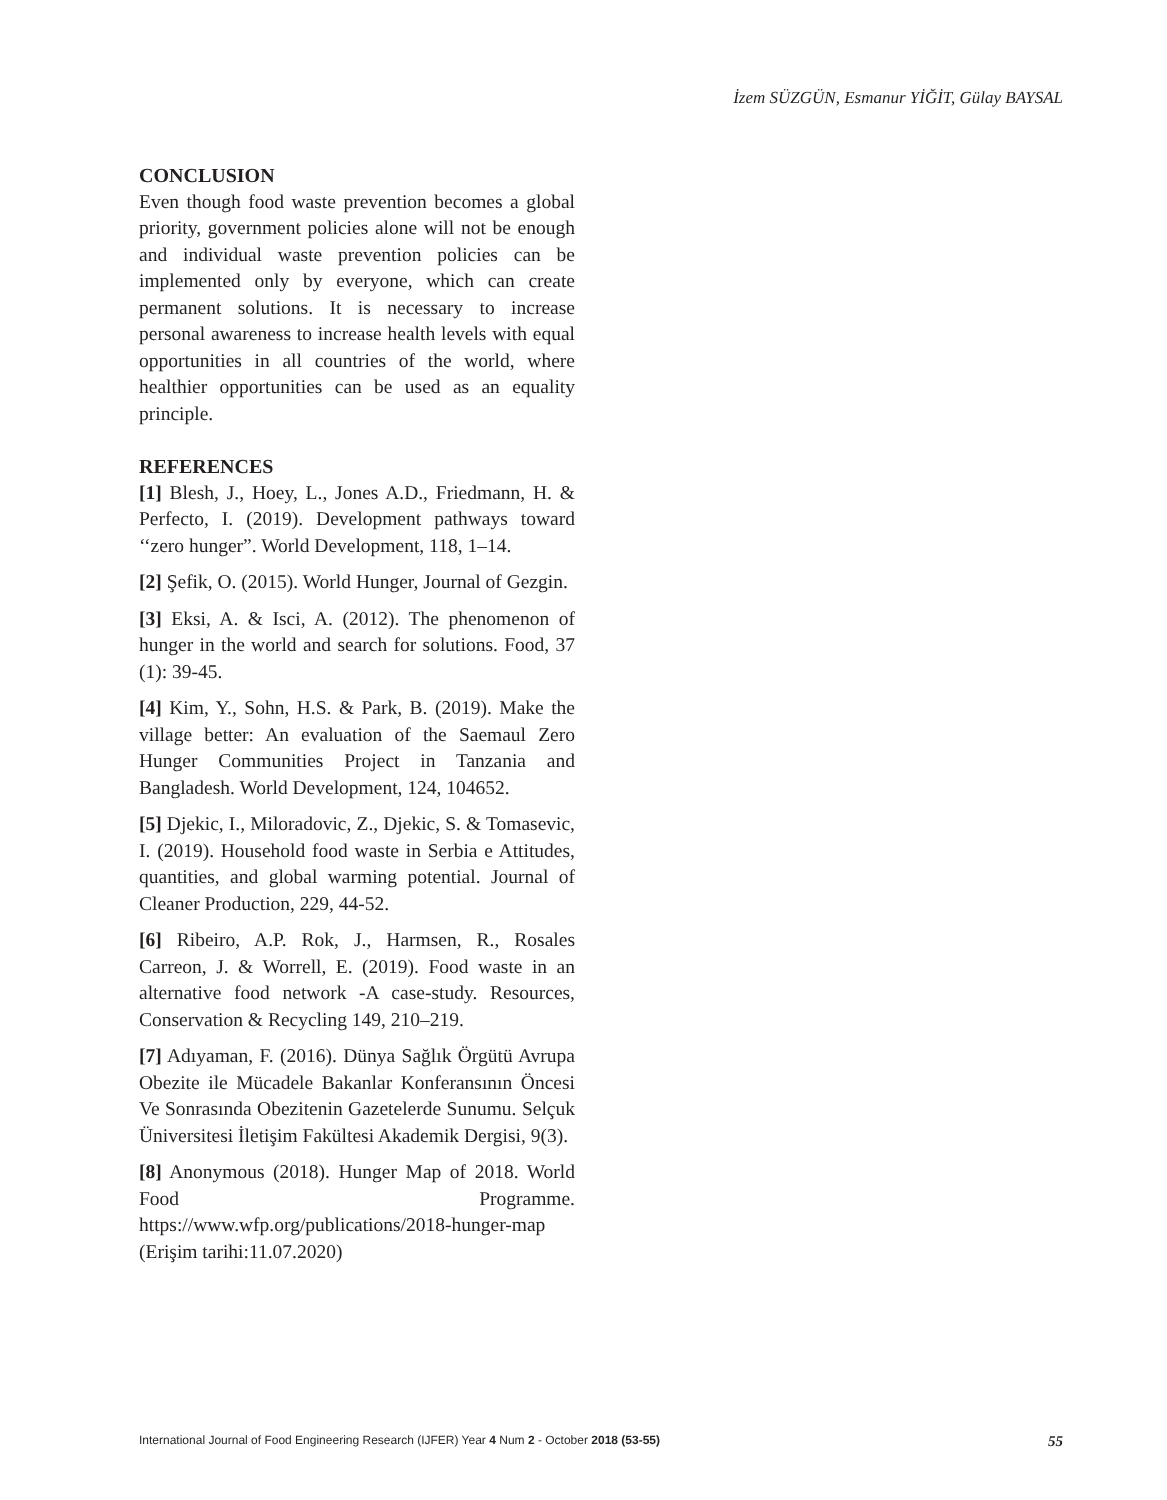İzem SÜZGÜN, Esmanur YİĞİT, Gülay BAYSAL
CONCLUSION
Even though food waste prevention becomes a global priority, government policies alone will not be enough and individual waste prevention policies can be implemented only by everyone, which can create permanent solutions. It is necessary to increase personal awareness to increase health levels with equal opportunities in all countries of the world, where healthier opportunities can be used as an equality principle.
REFERENCES
[1] Blesh, J., Hoey, L., Jones A.D., Friedmann, H. & Perfecto, I. (2019). Development pathways toward ‘‘zero hunger”. World Development, 118, 1–14.
[2] Şefik, O. (2015). World Hunger, Journal of Gezgin.
[3] Eksi, A. & Isci, A. (2012). The phenomenon of hunger in the world and search for solutions. Food, 37 (1): 39-45.
[4] Kim, Y., Sohn, H.S. & Park, B. (2019). Make the village better: An evaluation of the Saemaul Zero Hunger Communities Project in Tanzania and Bangladesh. World Development, 124, 104652.
[5] Djekic, I., Miloradovic, Z., Djekic, S. & Tomasevic, I. (2019). Household food waste in Serbia e Attitudes, quantities, and global warming potential. Journal of Cleaner Production, 229, 44-52.
[6] Ribeiro, A.P. Rok, J., Harmsen, R., Rosales Carreon, J. & Worrell, E. (2019). Food waste in an alternative food network -A case-study. Resources, Conservation & Recycling 149, 210–219.
[7] Adıyaman, F. (2016). Dünya Sağlık Örgütü Avrupa Obezite ile Mücadele Bakanlar Konferansının Öncesi Ve Sonrasında Obezitenin Gazetelerde Sunumu. Selçuk Üniversitesi İletişim Fakültesi Akademik Dergisi, 9(3).
[8] Anonymous (2018). Hunger Map of 2018. World Food Programme. https://www.wfp.org/publications/2018-hunger-map (Erişim tarihi:11.07.2020)
International Journal of Food Engineering Research (IJFER) Year 4 Num 2 - October 2018 (53-55) 55